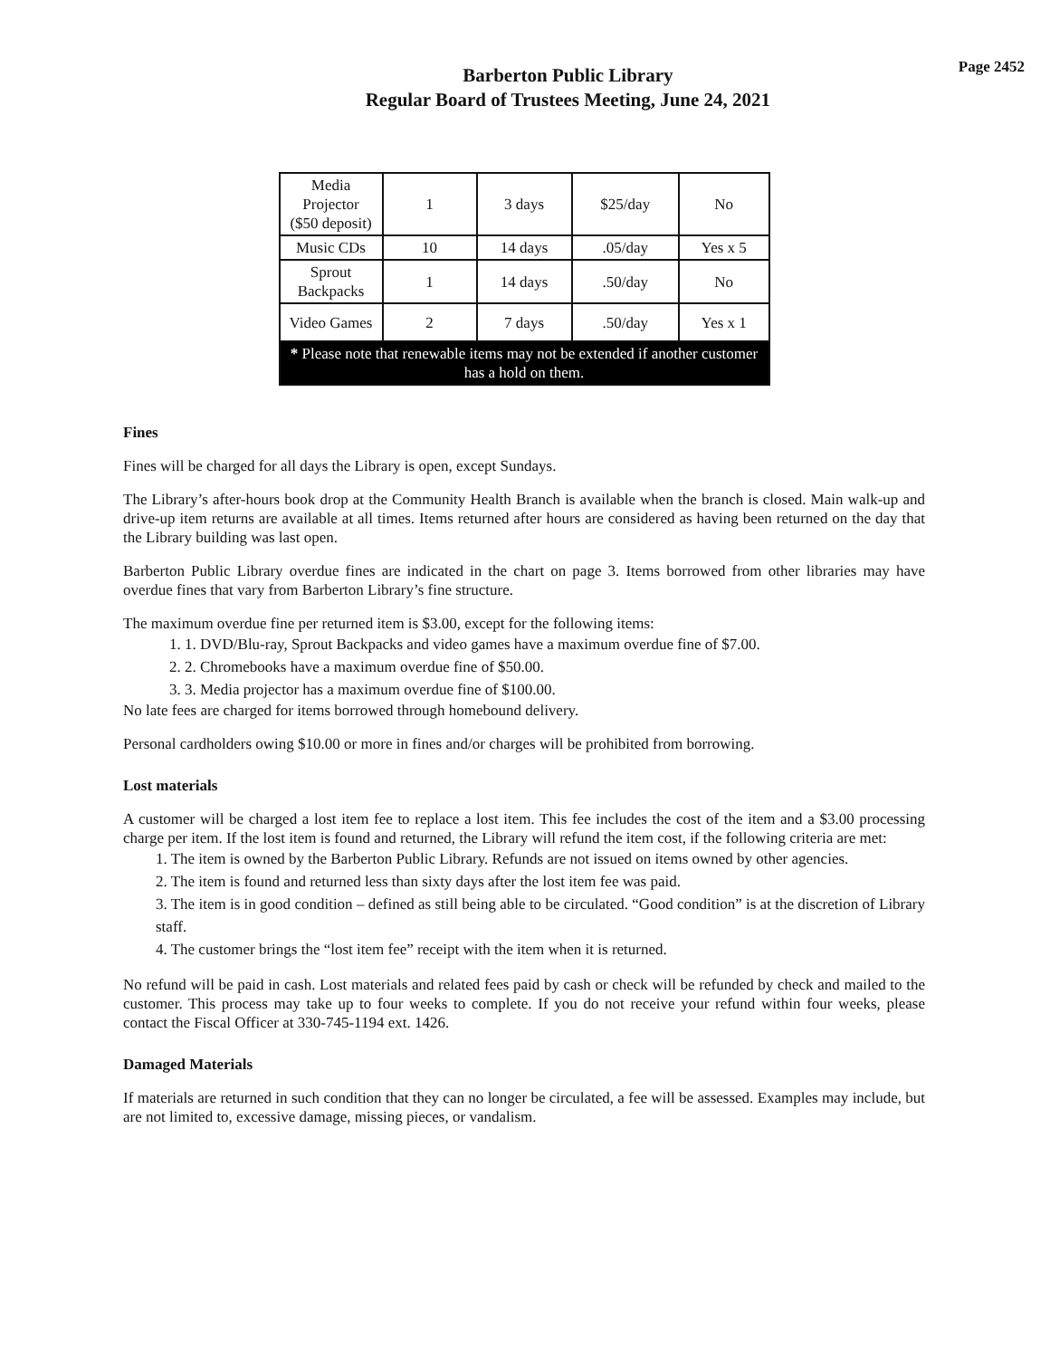Barberton Public Library
Regular Board of Trustees Meeting, June 24, 2021
Page 2452
| Media Projector ($50 deposit) | 1 | 3 days | $25/day | No |
| Music CDs | 10 | 14 days | .05/day | Yes x 5 |
| Sprout Backpacks | 1 | 14 days | .50/day | No |
| Video Games | 2 | 7 days | .50/day | Yes x 1 |
| * Please note that renewable items may not be extended if another customer has a hold on them. | | | | |
Fines
Fines will be charged for all days the Library is open, except Sundays.
The Library’s after-hours book drop at the Community Health Branch is available when the branch is closed. Main walk-up and drive-up item returns are available at all times. Items returned after hours are considered as having been returned on the day that the Library building was last open.
Barberton Public Library overdue fines are indicated in the chart on page 3. Items borrowed from other libraries may have overdue fines that vary from Barberton Library’s fine structure.
The maximum overdue fine per returned item is $3.00, except for the following items:
1. 1. DVD/Blu-ray, Sprout Backpacks and video games have a maximum overdue fine of $7.00.
2. 2. Chromebooks have a maximum overdue fine of $50.00.
3. 3. Media projector has a maximum overdue fine of $100.00.
No late fees are charged for items borrowed through homebound delivery.
Personal cardholders owing $10.00 or more in fines and/or charges will be prohibited from borrowing.
Lost materials
A customer will be charged a lost item fee to replace a lost item. This fee includes the cost of the item and a $3.00 processing charge per item. If the lost item is found and returned, the Library will refund the item cost, if the following criteria are met:
1. The item is owned by the Barberton Public Library. Refunds are not issued on items owned by other agencies.
2. The item is found and returned less than sixty days after the lost item fee was paid.
3. The item is in good condition – defined as still being able to be circulated. “Good condition” is at the discretion of Library staff.
4. The customer brings the “lost item fee” receipt with the item when it is returned.
No refund will be paid in cash. Lost materials and related fees paid by cash or check will be refunded by check and mailed to the customer. This process may take up to four weeks to complete. If you do not receive your refund within four weeks, please contact the Fiscal Officer at 330-745-1194 ext. 1426.
Damaged Materials
If materials are returned in such condition that they can no longer be circulated, a fee will be assessed. Examples may include, but are not limited to, excessive damage, missing pieces, or vandalism.